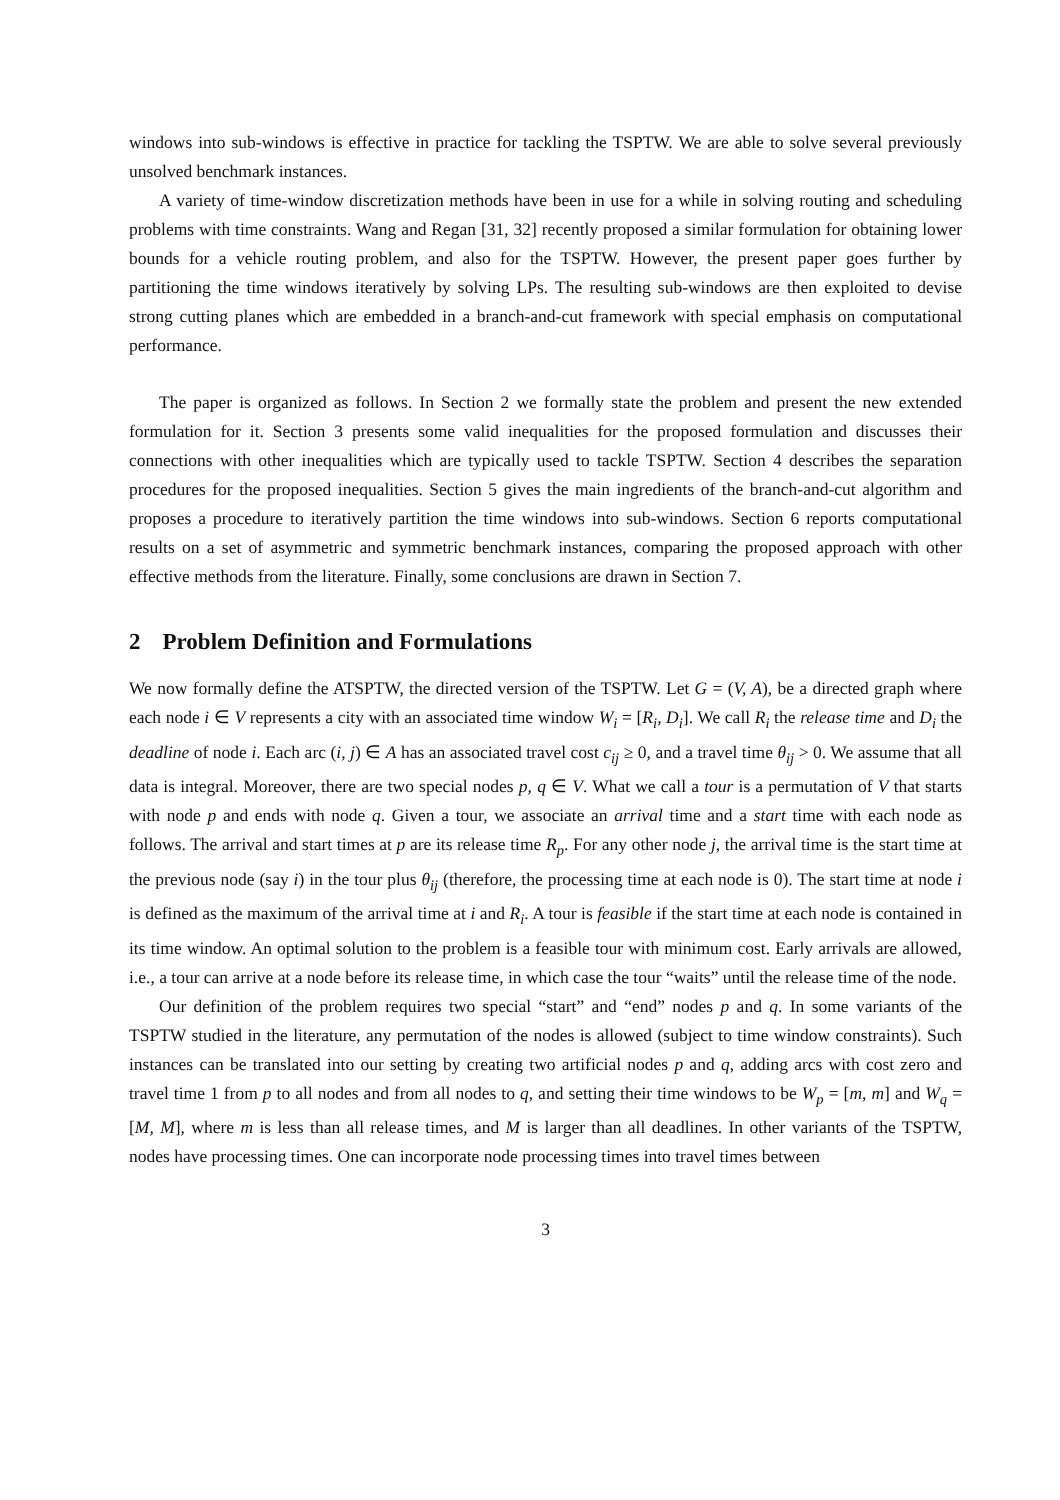windows into sub-windows is effective in practice for tackling the TSPTW. We are able to solve several previously unsolved benchmark instances.
A variety of time-window discretization methods have been in use for a while in solving routing and scheduling problems with time constraints. Wang and Regan [31, 32] recently proposed a similar formulation for obtaining lower bounds for a vehicle routing problem, and also for the TSPTW. However, the present paper goes further by partitioning the time windows iteratively by solving LPs. The resulting sub-windows are then exploited to devise strong cutting planes which are embedded in a branch-and-cut framework with special emphasis on computational performance.
The paper is organized as follows. In Section 2 we formally state the problem and present the new extended formulation for it. Section 3 presents some valid inequalities for the proposed formulation and discusses their connections with other inequalities which are typically used to tackle TSPTW. Section 4 describes the separation procedures for the proposed inequalities. Section 5 gives the main ingredients of the branch-and-cut algorithm and proposes a procedure to iteratively partition the time windows into sub-windows. Section 6 reports computational results on a set of asymmetric and symmetric benchmark instances, comparing the proposed approach with other effective methods from the literature. Finally, some conclusions are drawn in Section 7.
2 Problem Definition and Formulations
We now formally define the ATSPTW, the directed version of the TSPTW. Let G = (V, A), be a directed graph where each node i ∈ V represents a city with an associated time window W<sub>i</sub> = [R<sub>i</sub>, D<sub>i</sub>]. We call R<sub>i</sub> the release time and D<sub>i</sub> the deadline of node i. Each arc (i, j) ∈ A has an associated travel cost c<sub>ij</sub> ≥ 0, and a travel time θ<sub>ij</sub> > 0. We assume that all data is integral. Moreover, there are two special nodes p, q ∈ V. What we call a tour is a permutation of V that starts with node p and ends with node q. Given a tour, we associate an arrival time and a start time with each node as follows. The arrival and start times at p are its release time R<sub>p</sub>. For any other node j, the arrival time is the start time at the previous node (say i) in the tour plus θ<sub>ij</sub> (therefore, the processing time at each node is 0). The start time at node i is defined as the maximum of the arrival time at i and R<sub>i</sub>. A tour is feasible if the start time at each node is contained in its time window. An optimal solution to the problem is a feasible tour with minimum cost. Early arrivals are allowed, i.e., a tour can arrive at a node before its release time, in which case the tour “waits” until the release time of the node.
Our definition of the problem requires two special “start” and “end” nodes p and q. In some variants of the TSPTW studied in the literature, any permutation of the nodes is allowed (subject to time window constraints). Such instances can be translated into our setting by creating two artificial nodes p and q, adding arcs with cost zero and travel time 1 from p to all nodes and from all nodes to q, and setting their time windows to be W<sub>p</sub> = [m, m] and W<sub>q</sub> = [M, M], where m is less than all release times, and M is larger than all deadlines. In other variants of the TSPTW, nodes have processing times. One can incorporate node processing times into travel times between
3